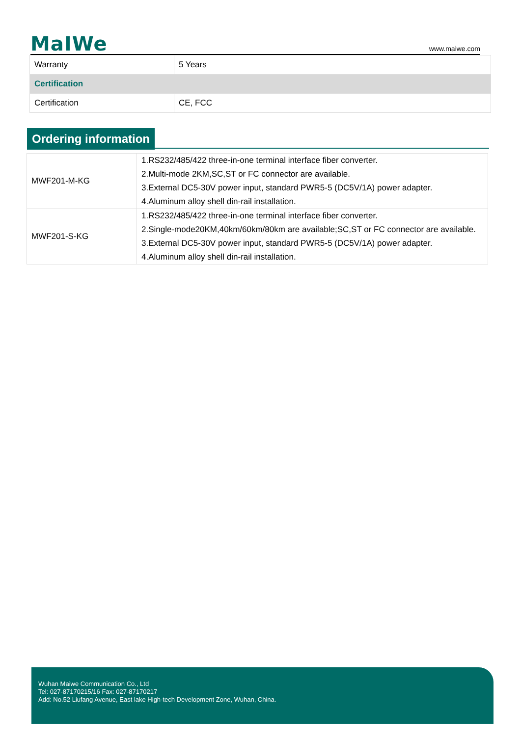MaIWe www.maiwe.com
| Warranty | 5 Years |
| Certification | |
| Certification | CE, FCC |
Ordering information
| MWF201-M-KG | 1.RS232/485/422 three-in-one terminal interface fiber converter. 2.Multi-mode 2KM,SC,ST or FC connector are available. 3.External DC5-30V power input, standard PWR5-5 (DC5V/1A) power adapter. 4.Aluminum alloy shell din-rail installation. |
| MWF201-S-KG | 1.RS232/485/422 three-in-one terminal interface fiber converter. 2.Single-mode20KM,40km/60km/80km are available;SC,ST or FC connector are available. 3.External DC5-30V power input, standard PWR5-5 (DC5V/1A) power adapter. 4.Aluminum alloy shell din-rail installation. |
Wuhan Maiwe Communication Co., Ltd
Tel: 027-87170215/16 Fax: 027-87170217
Add: No.52 Liufang Avenue, East lake High-tech Development Zone, Wuhan, China.